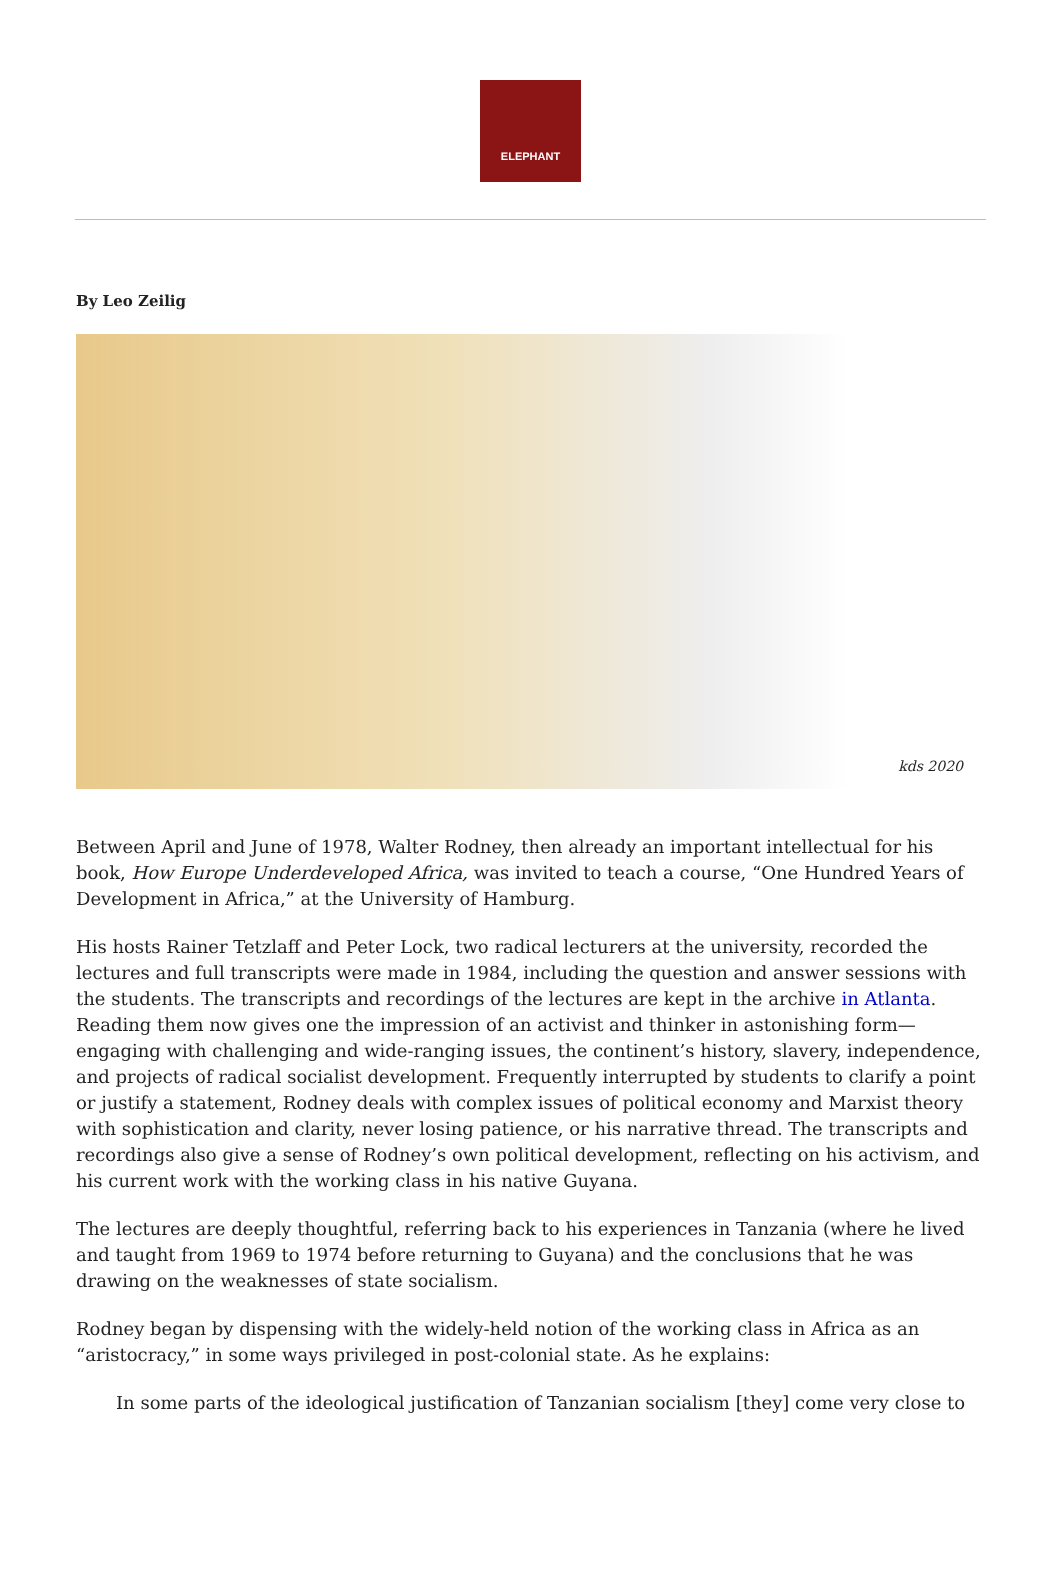ELEPHANT
By Leo Zeilig
kds 2020
Between April and June of 1978, Walter Rodney, then already an important intellectual for his book, How Europe Underdeveloped Africa, was invited to teach a course, “One Hundred Years of Development in Africa,” at the University of Hamburg.
His hosts Rainer Tetzlaff and Peter Lock, two radical lecturers at the university, recorded the lectures and full transcripts were made in 1984, including the question and answer sessions with the students. The transcripts and recordings of the lectures are kept in the archive in Atlanta. Reading them now gives one the impression of an activist and thinker in astonishing form—engaging with challenging and wide-ranging issues, the continent’s history, slavery, independence, and projects of radical socialist development. Frequently interrupted by students to clarify a point or justify a statement, Rodney deals with complex issues of political economy and Marxist theory with sophistication and clarity, never losing patience, or his narrative thread. The transcripts and recordings also give a sense of Rodney’s own political development, reflecting on his activism, and his current work with the working class in his native Guyana.
The lectures are deeply thoughtful, referring back to his experiences in Tanzania (where he lived and taught from 1969 to 1974 before returning to Guyana) and the conclusions that he was drawing on the weaknesses of state socialism.
Rodney began by dispensing with the widely-held notion of the working class in Africa as an “aristocracy,” in some ways privileged in post-colonial state. As he explains:
In some parts of the ideological justification of Tanzanian socialism [they] come very close to